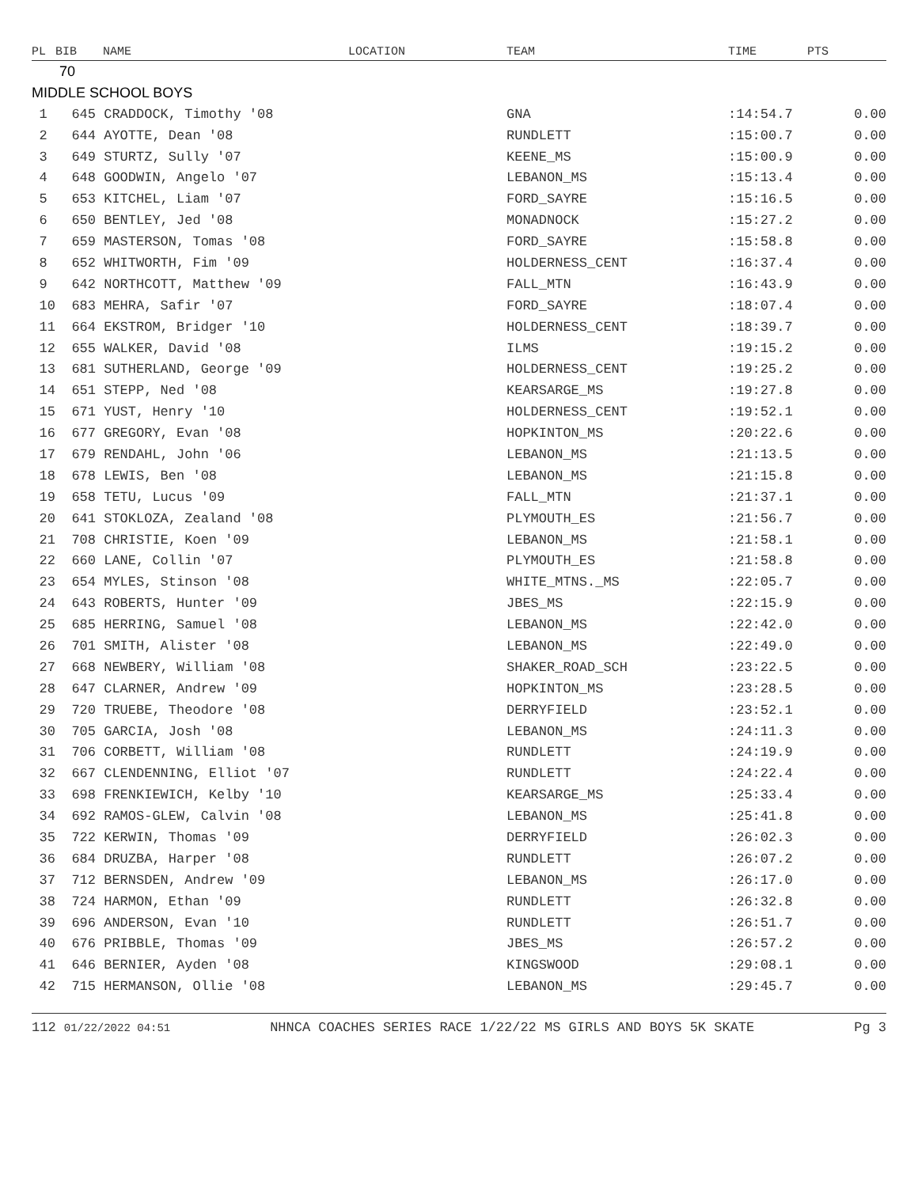| PL | BIB | NAME | LOCATION | TEAM | TIME | PTS |
| --- | --- | --- | --- | --- | --- | --- |
| | 70 | | | | | |
| MIDDLE SCHOOL BOYS | | | | | | |
| 1 | 645 CRADDOCK, Timothy '08 | | | GNA | :14:54.7 | 0.00 |
| 2 | 644 AYOTTE, Dean '08 | | | RUNDLETT | :15:00.7 | 0.00 |
| 3 | 649 STURTZ, Sully '07 | | | KEENE_MS | :15:00.9 | 0.00 |
| 4 | 648 GOODWIN, Angelo '07 | | | LEBANON_MS | :15:13.4 | 0.00 |
| 5 | 653 KITCHEL, Liam '07 | | | FORD_SAYRE | :15:16.5 | 0.00 |
| 6 | 650 BENTLEY, Jed '08 | | | MONADNOCK | :15:27.2 | 0.00 |
| 7 | 659 MASTERSON, Tomas '08 | | | FORD_SAYRE | :15:58.8 | 0.00 |
| 8 | 652 WHITWORTH, Fim '09 | | | HOLDERNESS_CENT | :16:37.4 | 0.00 |
| 9 | 642 NORTHCOTT, Matthew '09 | | | FALL_MTN | :16:43.9 | 0.00 |
| 10 | 683 MEHRA, Safir '07 | | | FORD_SAYRE | :18:07.4 | 0.00 |
| 11 | 664 EKSTROM, Bridger '10 | | | HOLDERNESS_CENT | :18:39.7 | 0.00 |
| 12 | 655 WALKER, David '08 | | | ILMS | :19:15.2 | 0.00 |
| 13 | 681 SUTHERLAND, George '09 | | | HOLDERNESS_CENT | :19:25.2 | 0.00 |
| 14 | 651 STEPP, Ned '08 | | | KEARSARGE_MS | :19:27.8 | 0.00 |
| 15 | 671 YUST, Henry '10 | | | HOLDERNESS_CENT | :19:52.1 | 0.00 |
| 16 | 677 GREGORY, Evan '08 | | | HOPKINTON_MS | :20:22.6 | 0.00 |
| 17 | 679 RENDAHL, John '06 | | | LEBANON_MS | :21:13.5 | 0.00 |
| 18 | 678 LEWIS, Ben '08 | | | LEBANON_MS | :21:15.8 | 0.00 |
| 19 | 658 TETU, Lucus '09 | | | FALL_MTN | :21:37.1 | 0.00 |
| 20 | 641 STOKLOZA, Zealand '08 | | | PLYMOUTH_ES | :21:56.7 | 0.00 |
| 21 | 708 CHRISTIE, Koen '09 | | | LEBANON_MS | :21:58.1 | 0.00 |
| 22 | 660 LANE, Collin '07 | | | PLYMOUTH_ES | :21:58.8 | 0.00 |
| 23 | 654 MYLES, Stinson '08 | | | WHITE_MTNS._MS | :22:05.7 | 0.00 |
| 24 | 643 ROBERTS, Hunter '09 | | | JBES_MS | :22:15.9 | 0.00 |
| 25 | 685 HERRING, Samuel '08 | | | LEBANON_MS | :22:42.0 | 0.00 |
| 26 | 701 SMITH, Alister '08 | | | LEBANON_MS | :22:49.0 | 0.00 |
| 27 | 668 NEWBERY, William '08 | | | SHAKER_ROAD_SCH | :23:22.5 | 0.00 |
| 28 | 647 CLARNER, Andrew '09 | | | HOPKINTON_MS | :23:28.5 | 0.00 |
| 29 | 720 TRUEBE, Theodore '08 | | | DERRYFIELD | :23:52.1 | 0.00 |
| 30 | 705 GARCIA, Josh '08 | | | LEBANON_MS | :24:11.3 | 0.00 |
| 31 | 706 CORBETT, William '08 | | | RUNDLETT | :24:19.9 | 0.00 |
| 32 | 667 CLENDENNING, Elliot '07 | | | RUNDLETT | :24:22.4 | 0.00 |
| 33 | 698 FRENKIEWICH, Kelby '10 | | | KEARSARGE_MS | :25:33.4 | 0.00 |
| 34 | 692 RAMOS-GLEW, Calvin '08 | | | LEBANON_MS | :25:41.8 | 0.00 |
| 35 | 722 KERWIN, Thomas '09 | | | DERRYFIELD | :26:02.3 | 0.00 |
| 36 | 684 DRUZBA, Harper '08 | | | RUNDLETT | :26:07.2 | 0.00 |
| 37 | 712 BERNSDEN, Andrew '09 | | | LEBANON_MS | :26:17.0 | 0.00 |
| 38 | 724 HARMON, Ethan '09 | | | RUNDLETT | :26:32.8 | 0.00 |
| 39 | 696 ANDERSON, Evan '10 | | | RUNDLETT | :26:51.7 | 0.00 |
| 40 | 676 PRIBBLE, Thomas '09 | | | JBES_MS | :26:57.2 | 0.00 |
| 41 | 646 BERNIER, Ayden '08 | | | KINGSWOOD | :29:08.1 | 0.00 |
| 42 | 715 HERMANSON, Ollie '08 | | | LEBANON_MS | :29:45.7 | 0.00 |
112 01/22/2022 04:51 NHNCA COACHES SERIES RACE 1/22/22 MS GIRLS AND BOYS 5K SKATE Pg 3